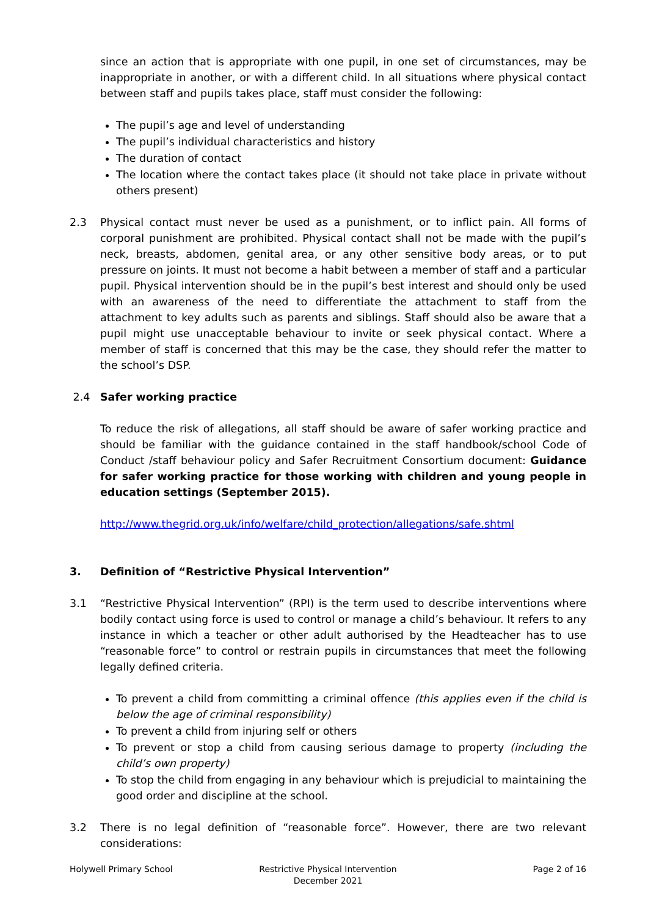since an action that is appropriate with one pupil, in one set of circumstances, may be inappropriate in another, or with a different child. In all situations where physical contact between staff and pupils takes place, staff must consider the following:
The pupil’s age and level of understanding
The pupil’s individual characteristics and history
The duration of contact
The location where the contact takes place (it should not take place in private without others present)
2.3 Physical contact must never be used as a punishment, or to inflict pain. All forms of corporal punishment are prohibited. Physical contact shall not be made with the pupil’s neck, breasts, abdomen, genital area, or any other sensitive body areas, or to put pressure on joints. It must not become a habit between a member of staff and a particular pupil. Physical intervention should be in the pupil’s best interest and should only be used with an awareness of the need to differentiate the attachment to staff from the attachment to key adults such as parents and siblings. Staff should also be aware that a pupil might use unacceptable behaviour to invite or seek physical contact. Where a member of staff is concerned that this may be the case, they should refer the matter to the school’s DSP.
2.4 Safer working practice
To reduce the risk of allegations, all staff should be aware of safer working practice and should be familiar with the guidance contained in the staff handbook/school Code of Conduct /staff behaviour policy and Safer Recruitment Consortium document: Guidance for safer working practice for those working with children and young people in education settings (September 2015).
http://www.thegrid.org.uk/info/welfare/child_protection/allegations/safe.shtml
3. Definition of “Restrictive Physical Intervention”
3.1 “Restrictive Physical Intervention” (RPI) is the term used to describe interventions where bodily contact using force is used to control or manage a child’s behaviour. It refers to any instance in which a teacher or other adult authorised by the Headteacher has to use “reasonable force” to control or restrain pupils in circumstances that meet the following legally defined criteria.
To prevent a child from committing a criminal offence (this applies even if the child is below the age of criminal responsibility)
To prevent a child from injuring self or others
To prevent or stop a child from causing serious damage to property (including the child’s own property)
To stop the child from engaging in any behaviour which is prejudicial to maintaining the good order and discipline at the school.
3.2 There is no legal definition of “reasonable force”. However, there are two relevant considerations:
Holywell Primary School Restrictive Physical Intervention
December 2021
Page 2 of 16